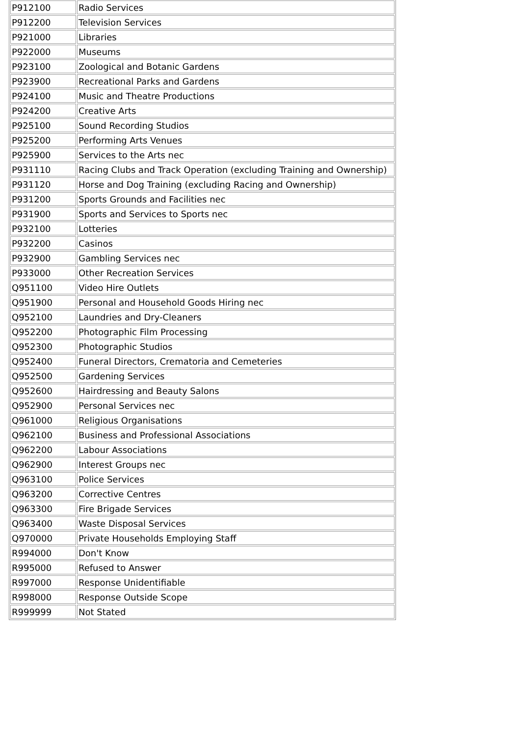| P912100 | Radio Services |
| P912200 | Television Services |
| P921000 | Libraries |
| P922000 | Museums |
| P923100 | Zoological and Botanic Gardens |
| P923900 | Recreational Parks and Gardens |
| P924100 | Music and Theatre Productions |
| P924200 | Creative Arts |
| P925100 | Sound Recording Studios |
| P925200 | Performing Arts Venues |
| P925900 | Services to the Arts nec |
| P931110 | Racing Clubs and Track Operation (excluding Training and Ownership) |
| P931120 | Horse and Dog Training (excluding Racing and Ownership) |
| P931200 | Sports Grounds and Facilities nec |
| P931900 | Sports and Services to Sports nec |
| P932100 | Lotteries |
| P932200 | Casinos |
| P932900 | Gambling Services nec |
| P933000 | Other Recreation Services |
| Q951100 | Video Hire Outlets |
| Q951900 | Personal and Household Goods Hiring nec |
| Q952100 | Laundries and Dry-Cleaners |
| Q952200 | Photographic Film Processing |
| Q952300 | Photographic Studios |
| Q952400 | Funeral Directors, Crematoria and Cemeteries |
| Q952500 | Gardening Services |
| Q952600 | Hairdressing and Beauty Salons |
| Q952900 | Personal Services nec |
| Q961000 | Religious Organisations |
| Q962100 | Business and Professional Associations |
| Q962200 | Labour Associations |
| Q962900 | Interest Groups nec |
| Q963100 | Police Services |
| Q963200 | Corrective Centres |
| Q963300 | Fire Brigade Services |
| Q963400 | Waste Disposal Services |
| Q970000 | Private Households Employing Staff |
| R994000 | Don't Know |
| R995000 | Refused to Answer |
| R997000 | Response Unidentifiable |
| R998000 | Response Outside Scope |
| R999999 | Not Stated |